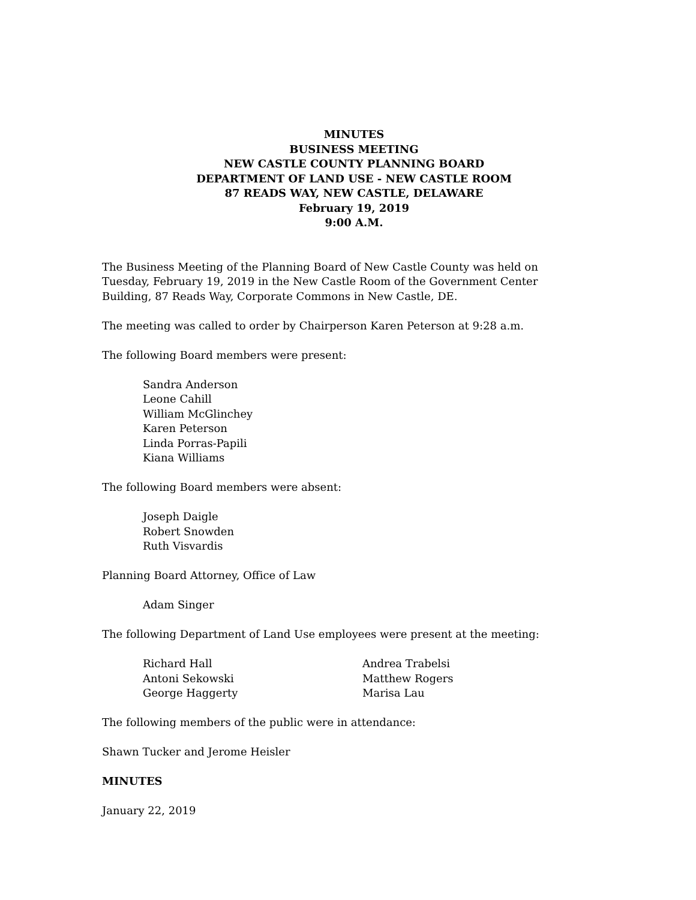MINUTES
BUSINESS MEETING
NEW CASTLE COUNTY PLANNING BOARD
DEPARTMENT OF LAND USE - NEW CASTLE ROOM
87 READS WAY, NEW CASTLE, DELAWARE
February 19, 2019
9:00 A.M.
The Business Meeting of the Planning Board of New Castle County was held on Tuesday, February 19, 2019 in the New Castle Room of the Government Center Building, 87 Reads Way, Corporate Commons in New Castle, DE.
The meeting was called to order by Chairperson Karen Peterson at 9:28 a.m.
The following Board members were present:
Sandra Anderson
Leone Cahill
William McGlinchey
Karen Peterson
Linda Porras-Papili
Kiana Williams
The following Board members were absent:
Joseph Daigle
Robert Snowden
Ruth Visvardis
Planning Board Attorney, Office of Law
Adam Singer
The following Department of Land Use employees were present at the meeting:
Richard Hall
Antoni Sekowski
George Haggerty
Andrea Trabelsi
Matthew Rogers
Marisa Lau
The following members of the public were in attendance:
Shawn Tucker and Jerome Heisler
MINUTES
January 22, 2019